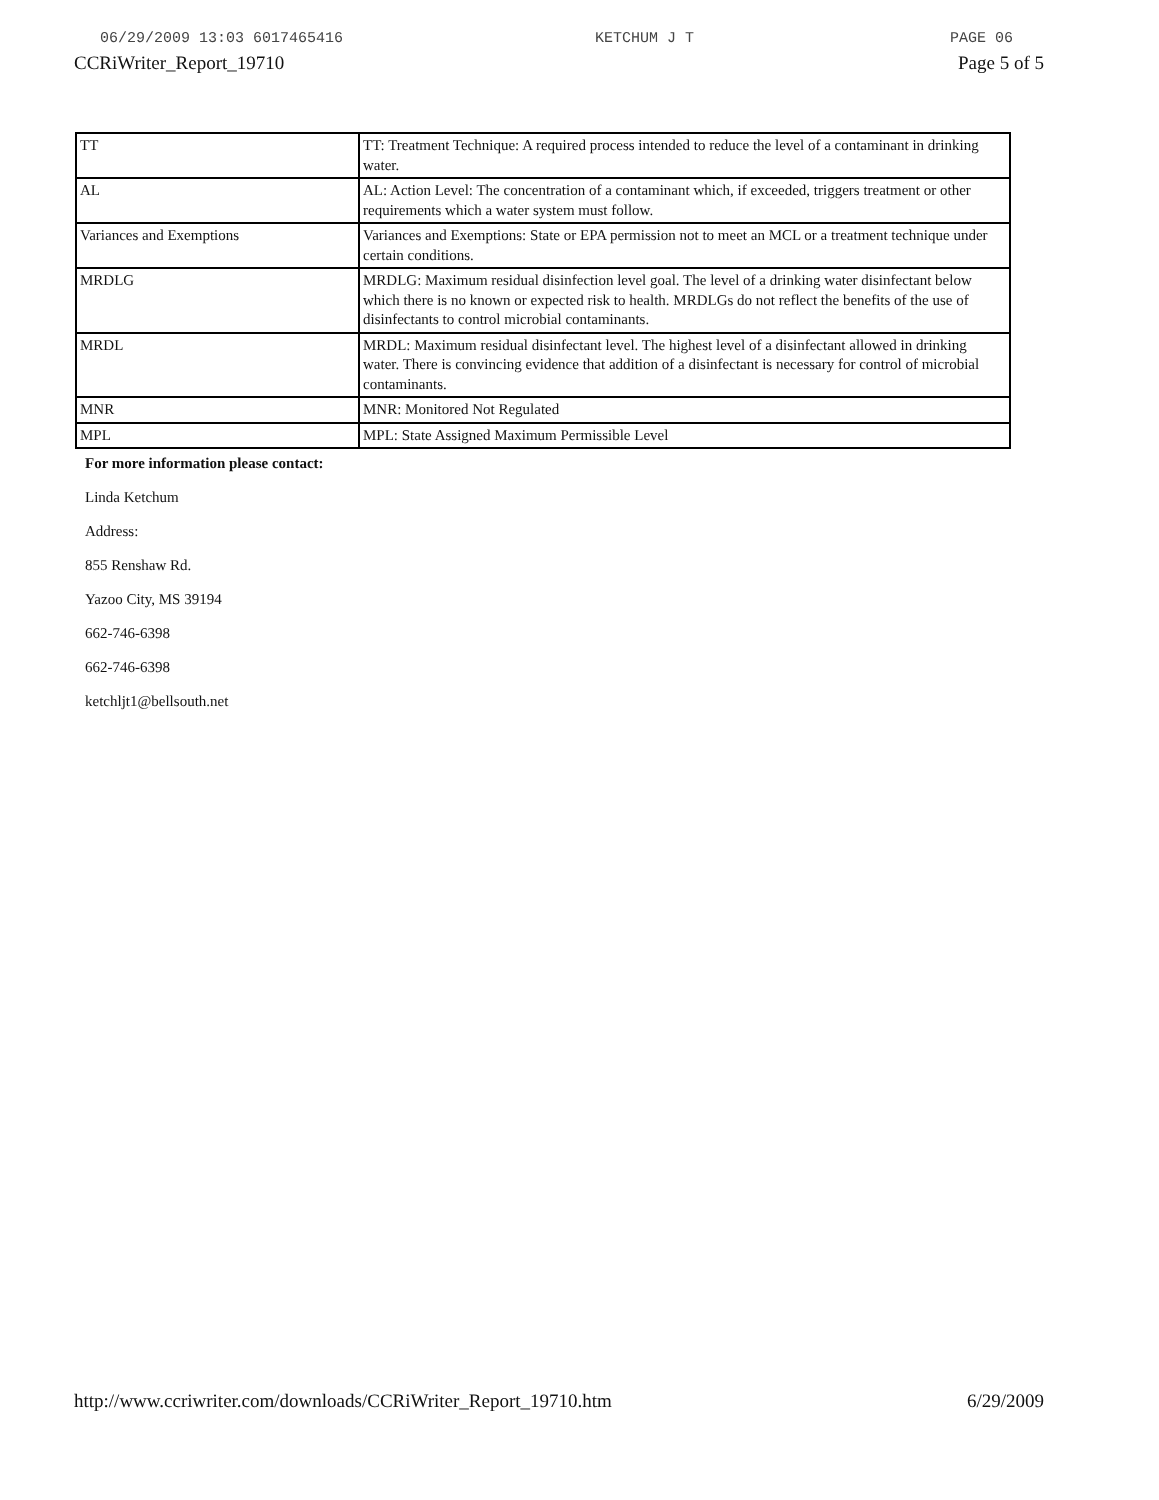06/29/2009 13:03 6017465416 KETCHUM J T PAGE 06
CCRiWriter_Report_19710 Page 5 of 5
| TT | TT: Treatment Technique: A required process intended to reduce the level of a contaminant in drinking water. |
| AL | AL: Action Level: The concentration of a contaminant which, if exceeded, triggers treatment or other requirements which a water system must follow. |
| Variances and Exemptions | Variances and Exemptions: State or EPA permission not to meet an MCL or a treatment technique under certain conditions. |
| MRDLG | MRDLG: Maximum residual disinfection level goal. The level of a drinking water disinfectant below which there is no known or expected risk to health. MRDLGs do not reflect the benefits of the use of disinfectants to control microbial contaminants. |
| MRDL | MRDL: Maximum residual disinfectant level. The highest level of a disinfectant allowed in drinking water. There is convincing evidence that addition of a disinfectant is necessary for control of microbial contaminants. |
| MNR | MNR: Monitored Not Regulated |
| MPL | MPL: State Assigned Maximum Permissible Level |
For more information please contact:
Linda Ketchum
Address:
855 Renshaw Rd.
Yazoo City, MS 39194
662-746-6398
662-746-6398
ketchljt1@bellsouth.net
http://www.ccriwriter.com/downloads/CCRiWriter_Report_19710.htm 6/29/2009